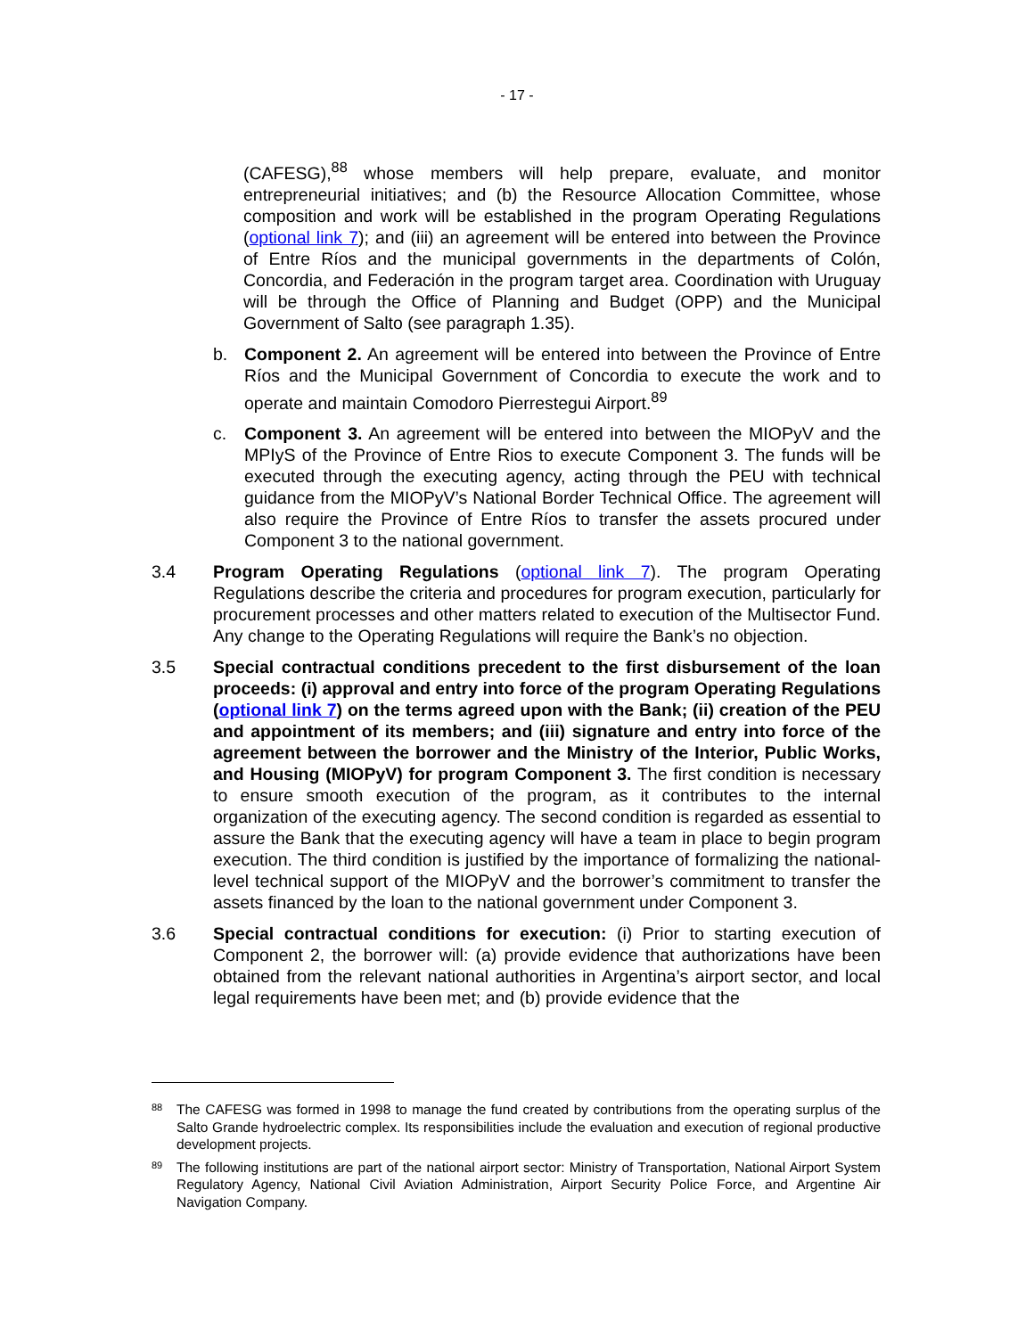- 17 -
(CAFESG),<sup>88</sup> whose members will help prepare, evaluate, and monitor entrepreneurial initiatives; and (b) the Resource Allocation Committee, whose composition and work will be established in the program Operating Regulations (optional link 7); and (iii) an agreement will be entered into between the Province of Entre Ríos and the municipal governments in the departments of Colón, Concordia, and Federación in the program target area. Coordination with Uruguay will be through the Office of Planning and Budget (OPP) and the Municipal Government of Salto (see paragraph 1.35).
b. Component 2. An agreement will be entered into between the Province of Entre Ríos and the Municipal Government of Concordia to execute the work and to operate and maintain Comodoro Pierrestegui Airport.<sup>89</sup>
c. Component 3. An agreement will be entered into between the MIOPyV and the MPIyS of the Province of Entre Rios to execute Component 3. The funds will be executed through the executing agency, acting through the PEU with technical guidance from the MIOPyV’s National Border Technical Office. The agreement will also require the Province of Entre Ríos to transfer the assets procured under Component 3 to the national government.
3.4 Program Operating Regulations (optional link 7). The program Operating Regulations describe the criteria and procedures for program execution, particularly for procurement processes and other matters related to execution of the Multisector Fund. Any change to the Operating Regulations will require the Bank’s no objection.
3.5 Special contractual conditions precedent to the first disbursement of the loan proceeds: (i) approval and entry into force of the program Operating Regulations (optional link 7) on the terms agreed upon with the Bank; (ii) creation of the PEU and appointment of its members; and (iii) signature and entry into force of the agreement between the borrower and the Ministry of the Interior, Public Works, and Housing (MIOPyV) for program Component 3. The first condition is necessary to ensure smooth execution of the program, as it contributes to the internal organization of the executing agency. The second condition is regarded as essential to assure the Bank that the executing agency will have a team in place to begin program execution. The third condition is justified by the importance of formalizing the national-level technical support of the MIOPyV and the borrower’s commitment to transfer the assets financed by the loan to the national government under Component 3.
3.6 Special contractual conditions for execution: (i) Prior to starting execution of Component 2, the borrower will: (a) provide evidence that authorizations have been obtained from the relevant national authorities in Argentina’s airport sector, and local legal requirements have been met; and (b) provide evidence that the
88 The CAFESG was formed in 1998 to manage the fund created by contributions from the operating surplus of the Salto Grande hydroelectric complex. Its responsibilities include the evaluation and execution of regional productive development projects.
89 The following institutions are part of the national airport sector: Ministry of Transportation, National Airport System Regulatory Agency, National Civil Aviation Administration, Airport Security Police Force, and Argentine Air Navigation Company.